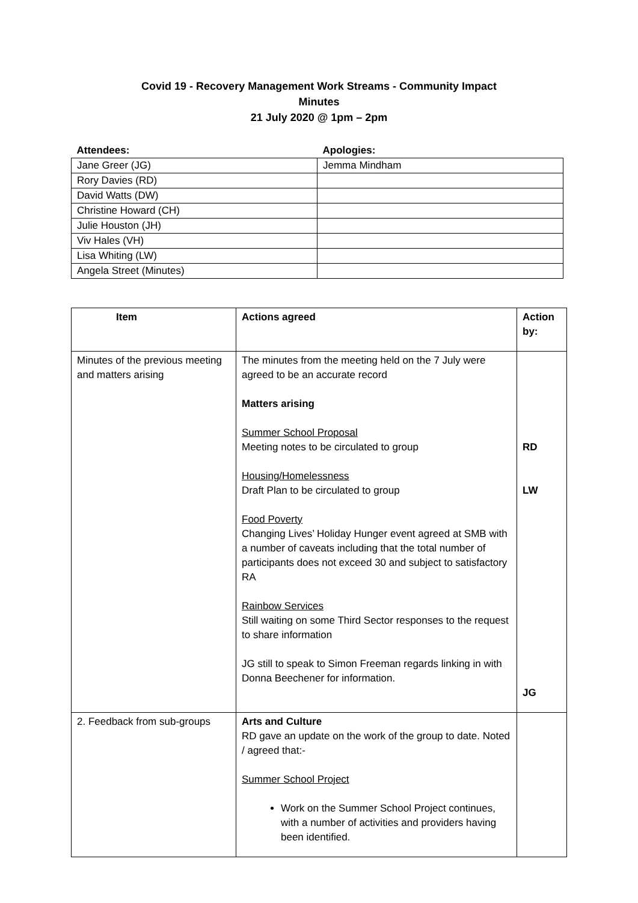Covid 19 - Recovery Management Work Streams - Community Impact
Minutes
21 July 2020 @ 1pm – 2pm
| Attendees: | Apologies: |
| --- | --- |
| Jane Greer (JG) | Jemma Mindham |
| Rory Davies (RD) | |
| David Watts (DW) | |
| Christine Howard (CH) | |
| Julie Houston (JH) | |
| Viv Hales (VH) | |
| Lisa Whiting (LW) | |
| Angela Street (Minutes) | |
| Item | Actions agreed | Action by: |
| --- | --- | --- |
| Minutes of the previous meeting and matters arising | The minutes from the meeting held on the 7 July were agreed to be an accurate record Matters arising Summer School Proposal Meeting notes to be circulated to group Housing/Homelessness Draft Plan to be circulated to group Food Poverty Changing Lives’ Holiday Hunger event agreed at SMB with a number of caveats including that the total number of participants does not exceed 30 and subject to satisfactory RA Rainbow Services Still waiting on some Third Sector responses to the request to share information JG still to speak to Simon Freeman regards linking in with Donna Beechener for information. | RD LW JG |
| 2. Feedback from sub-groups | Arts and Culture RD gave an update on the work of the group to date. Noted / agreed that:- Summer School Project Work on the Summer School Project continues, with a number of activities and providers having been identified. | |